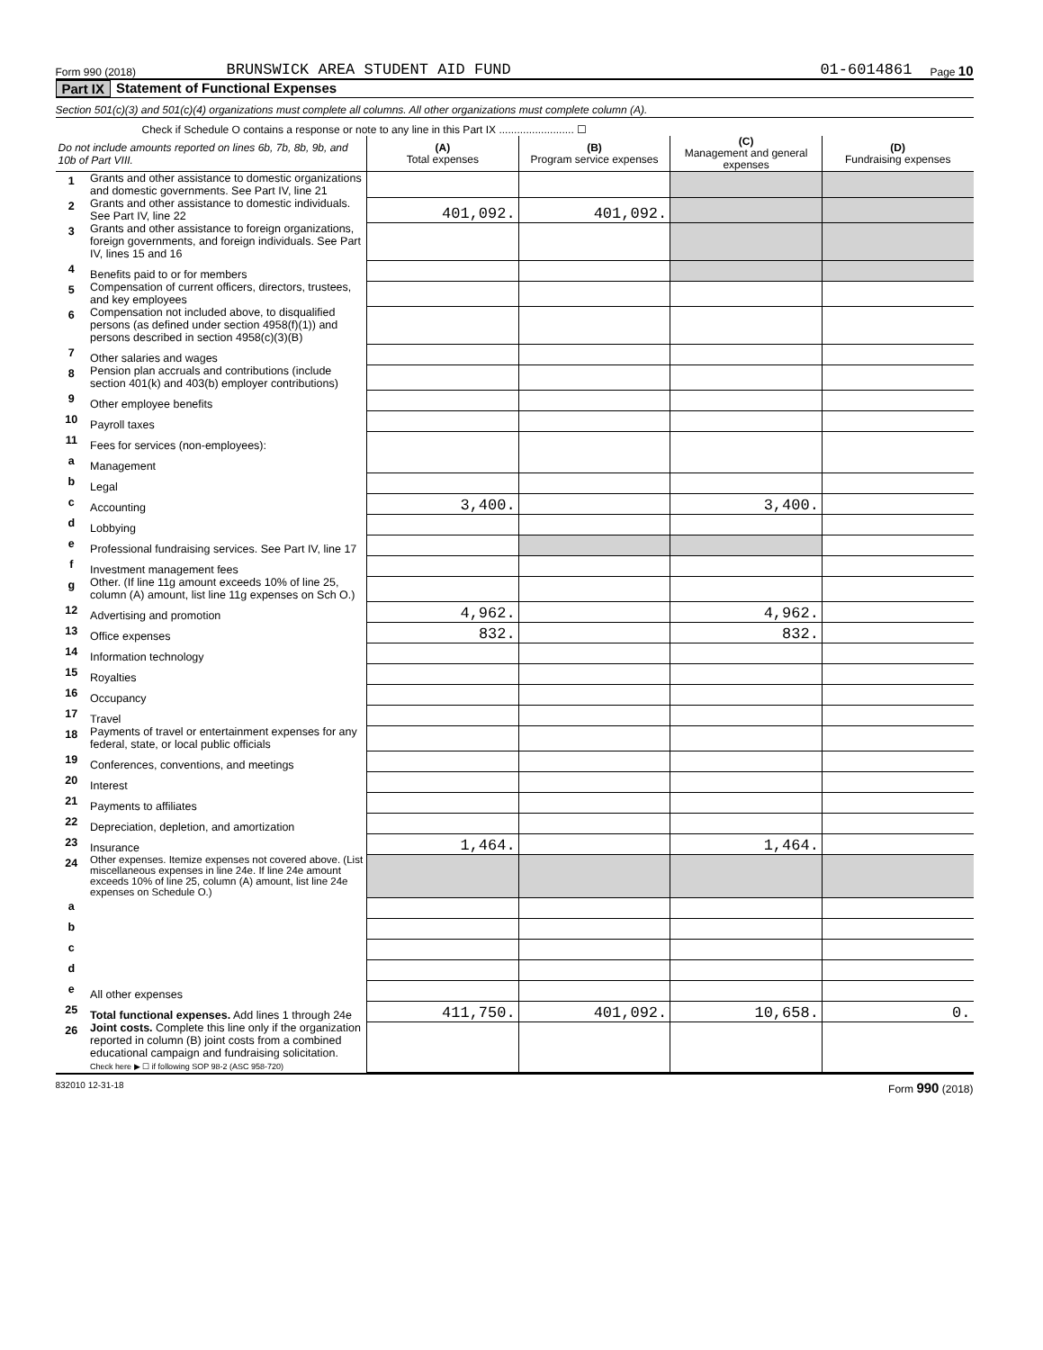Form 990 (2018) BRUNSWICK AREA STUDENT AID FUND 01-6014861 Page 10
Part IX Statement of Functional Expenses
Section 501(c)(3) and 501(c)(4) organizations must complete all columns. All other organizations must complete column (A).
Check if Schedule O contains a response or note to any line in this Part IX ......................... ☐
| Do not include amounts reported on lines 6b, 7b, 8b, 9b, and 10b of Part VIII. | | (A) Total expenses | (B) Program service expenses | (C) Management and general expenses | (D) Fundraising expenses |
| 1 | Grants and other assistance to domestic organizations and domestic governments. See Part IV, line 21 | | | | |
| 2 | Grants and other assistance to domestic individuals. See Part IV, line 22 | 401,092. | 401,092. | | |
| 3 | Grants and other assistance to foreign organizations, foreign governments, and foreign individuals. See Part IV, lines 15 and 16 | | | | |
| 4 | Benefits paid to or for members | | | | |
| 5 | Compensation of current officers, directors, trustees, and key employees | | | | |
| 6 | Compensation not included above, to disqualified persons (as defined under section 4958(f)(1)) and persons described in section 4958(c)(3)(B) | | | | |
| 7 | Other salaries and wages | | | | |
| 8 | Pension plan accruals and contributions (include section 401(k) and 403(b) employer contributions) | | | | |
| 9 | Other employee benefits | | | | |
| 10 | Payroll taxes | | | | |
| 11 | Fees for services (non-employees): | | | | |
| a | Management | | | | |
| b | Legal | | | | |
| c | Accounting | 3,400. | | 3,400. | |
| d | Lobbying | | | | |
| e | Professional fundraising services. See Part IV, line 17 | | | | |
| f | Investment management fees | | | | |
| g | Other. (If line 11g amount exceeds 10% of line 25, column (A) amount, list line 11g expenses on Sch O.) | | | | |
| 12 | Advertising and promotion | 4,962. | | 4,962. | |
| 13 | Office expenses | 832. | | 832. | |
| 14 | Information technology | | | | |
| 15 | Royalties | | | | |
| 16 | Occupancy | | | | |
| 17 | Travel | | | | |
| 18 | Payments of travel or entertainment expenses for any federal, state, or local public officials | | | | |
| 19 | Conferences, conventions, and meetings | | | | |
| 20 | Interest | | | | |
| 21 | Payments to affiliates | | | | |
| 22 | Depreciation, depletion, and amortization | | | | |
| 23 | Insurance | 1,464. | | 1,464. | |
| 24 | Other expenses. Itemize expenses not covered above. (List miscellaneous expenses in line 24e. If line 24e amount exceeds 10% of line 25, column (A) amount, list line 24e expenses on Schedule O.) | | | | |
| a | | | | | |
| b | | | | | |
| c | | | | | |
| d | | | | | |
| e | All other expenses | | | | |
| 25 | Total functional expenses. Add lines 1 through 24e | 411,750. | 401,092. | 10,658. | 0. |
| 26 | Joint costs. Complete this line only if the organization reported in column (B) joint costs from a combined educational campaign and fundraising solicitation. Check here ▶ ☐ if following SOP 98-2 (ASC 958-720) | | | | |
832010 12-31-18 Form 990 (2018)